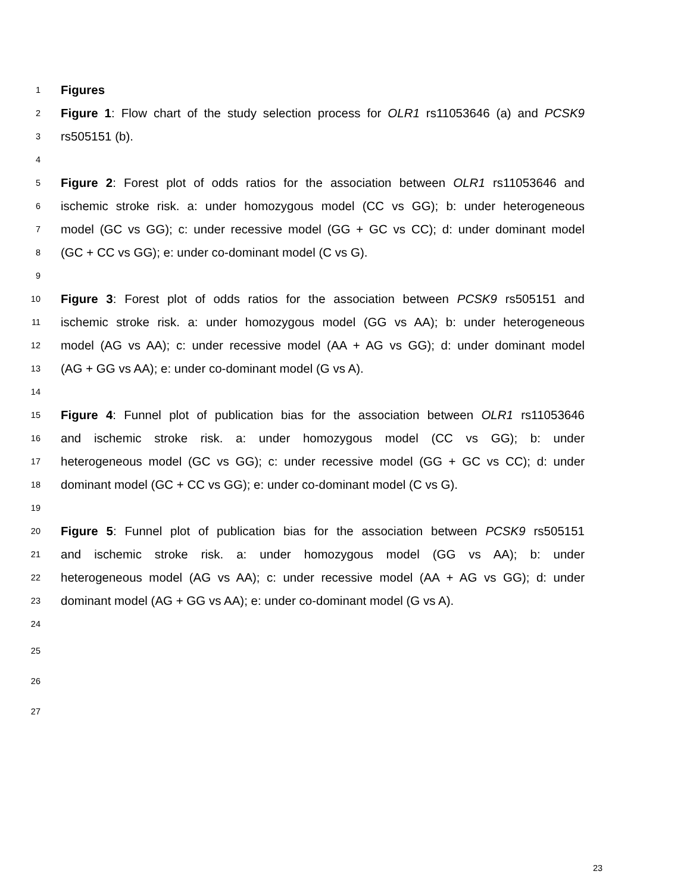1 Figures
2 Figure 1: Flow chart of the study selection process for OLR1 rs11053646 (a) and PCSK9
3 rs505151 (b).
4
5 Figure 2: Forest plot of odds ratios for the association between OLR1 rs11053646 and
6 ischemic stroke risk. a: under homozygous model (CC vs GG); b: under heterogeneous
7 model (GC vs GG); c: under recessive model (GG + GC vs CC); d: under dominant model
8 (GC + CC vs GG); e: under co-dominant model (C vs G).
9
10 Figure 3: Forest plot of odds ratios for the association between PCSK9 rs505151 and
11 ischemic stroke risk. a: under homozygous model (GG vs AA); b: under heterogeneous
12 model (AG vs AA); c: under recessive model (AA + AG vs GG); d: under dominant model
13 (AG + GG vs AA); e: under co-dominant model (G vs A).
14
15 Figure 4: Funnel plot of publication bias for the association between OLR1 rs11053646
16 and ischemic stroke risk. a: under homozygous model (CC vs GG); b: under
17 heterogeneous model (GC vs GG); c: under recessive model (GG + GC vs CC); d: under
18 dominant model (GC + CC vs GG); e: under co-dominant model (C vs G).
19
20 Figure 5: Funnel plot of publication bias for the association between PCSK9 rs505151
21 and ischemic stroke risk. a: under homozygous model (GG vs AA); b: under
22 heterogeneous model (AG vs AA); c: under recessive model (AA + AG vs GG); d: under
23 dominant model (AG + GG vs AA); e: under co-dominant model (G vs A).
24
25
26
27
23